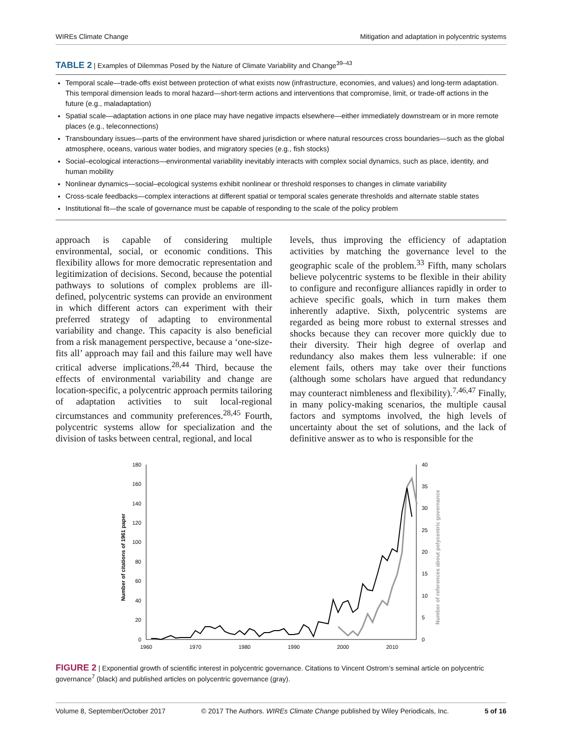WIREs Climate Change Mitigation and adaptation in polycentric systems
TABLE 2 | Examples of Dilemmas Posed by the Nature of Climate Variability and Change<sup>39–43</sup>
Temporal scale—trade-offs exist between protection of what exists now (infrastructure, economies, and values) and long-term adaptation. This temporal dimension leads to moral hazard—short-term actions and interventions that compromise, limit, or trade-off actions in the future (e.g., maladaptation)
Spatial scale—adaptation actions in one place may have negative impacts elsewhere—either immediately downstream or in more remote places (e.g., teleconnections)
Transboundary issues—parts of the environment have shared jurisdiction or where natural resources cross boundaries—such as the global atmosphere, oceans, various water bodies, and migratory species (e.g., fish stocks)
Social–ecological interactions—environmental variability inevitably interacts with complex social dynamics, such as place, identity, and human mobility
Nonlinear dynamics—social–ecological systems exhibit nonlinear or threshold responses to changes in climate variability
Cross-scale feedbacks—complex interactions at different spatial or temporal scales generate thresholds and alternate stable states
Institutional fit—the scale of governance must be capable of responding to the scale of the policy problem
approach is capable of considering multiple environmental, social, or economic conditions. This flexibility allows for more democratic representation and legitimization of decisions. Second, because the potential pathways to solutions of complex problems are ill-defined, polycentric systems can provide an environment in which different actors can experiment with their preferred strategy of adapting to environmental variability and change. This capacity is also beneficial from a risk management perspective, because a ‘one-size-fits all’ approach may fail and this failure may well have critical adverse implications.<sup>28,44</sup> Third, because the effects of environmental variability and change are location-specific, a polycentric approach permits tailoring of adaptation activities to suit local-regional circumstances and community preferences.<sup>28,45</sup> Fourth, polycentric systems allow for specialization and the division of tasks between central, regional, and local
levels, thus improving the efficiency of adaptation activities by matching the governance level to the geographic scale of the problem.<sup>33</sup> Fifth, many scholars believe polycentric systems to be flexible in their ability to configure and reconfigure alliances rapidly in order to achieve specific goals, which in turn makes them inherently adaptive. Sixth, polycentric systems are regarded as being more robust to external stresses and shocks because they can recover more quickly due to their diversity. Their high degree of overlap and redundancy also makes them less vulnerable: if one element fails, others may take over their functions (although some scholars have argued that redundancy may counteract nimbleness and flexibility).<sup>7,46,47</sup> Finally, in many policy-making scenarios, the multiple causal factors and symptoms involved, the high levels of uncertainty about the set of solutions, and the lack of definitive answer as to who is responsible for the
180
160
140
120
100
80
60
40
20
0
40
35
30
25
20
15
10
5
0
1960
1970
1980
1990
2000
2010
Number of citations of 1961 paper
Number of references about polycentric governance
FIGURE 2 | Exponential growth of scientific interest in polycentric governance. Citations to Vincent Ostrom’s seminal article on polycentric governance<sup>7</sup> (black) and published articles on polycentric governance (gray).
Volume 8, September/October 2017 © 2017 The Authors. WIREs Climate Change published by Wiley Periodicals, Inc. 5 of 16